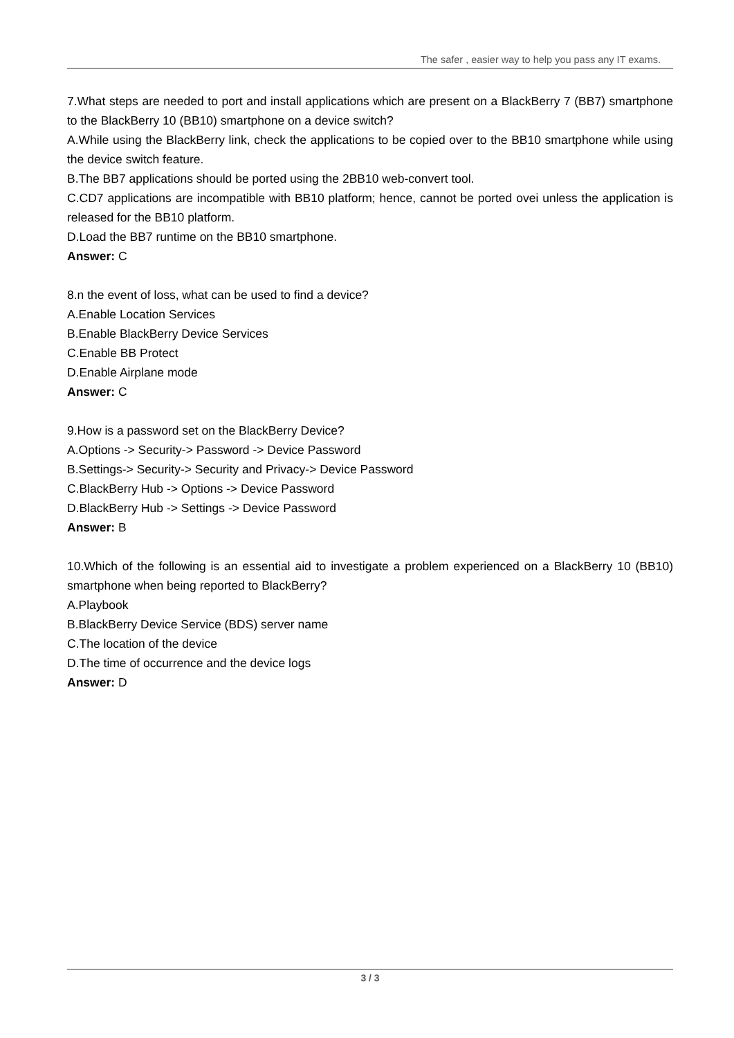The safer , easier way to help you pass any IT exams.
7.What steps are needed to port and install applications which are present on a BlackBerry 7 (BB7) smartphone to the BlackBerry 10 (BB10) smartphone on a device switch?
A.While using the BlackBerry link, check the applications to be copied over to the BB10 smartphone while using the device switch feature.
B.The BB7 applications should be ported using the 2BB10 web-convert tool.
C.CD7 applications are incompatible with BB10 platform; hence, cannot be ported ovei unless the application is released for the BB10 platform.
D.Load the BB7 runtime on the BB10 smartphone.
Answer: C
8.n the event of loss, what can be used to find a device?
A.Enable Location Services
B.Enable BlackBerry Device Services
C.Enable BB Protect
D.Enable Airplane mode
Answer: C
9.How is a password set on the BlackBerry Device?
A.Options -> Security-> Password -> Device Password
B.Settings-> Security-> Security and Privacy-> Device Password
C.BlackBerry Hub -> Options -> Device Password
D.BlackBerry Hub -> Settings -> Device Password
Answer: B
10.Which of the following is an essential aid to investigate a problem experienced on a BlackBerry 10 (BB10) smartphone when being reported to BlackBerry?
A.Playbook
B.BlackBerry Device Service (BDS) server name
C.The location of the device
D.The time of occurrence and the device logs
Answer: D
3 / 3